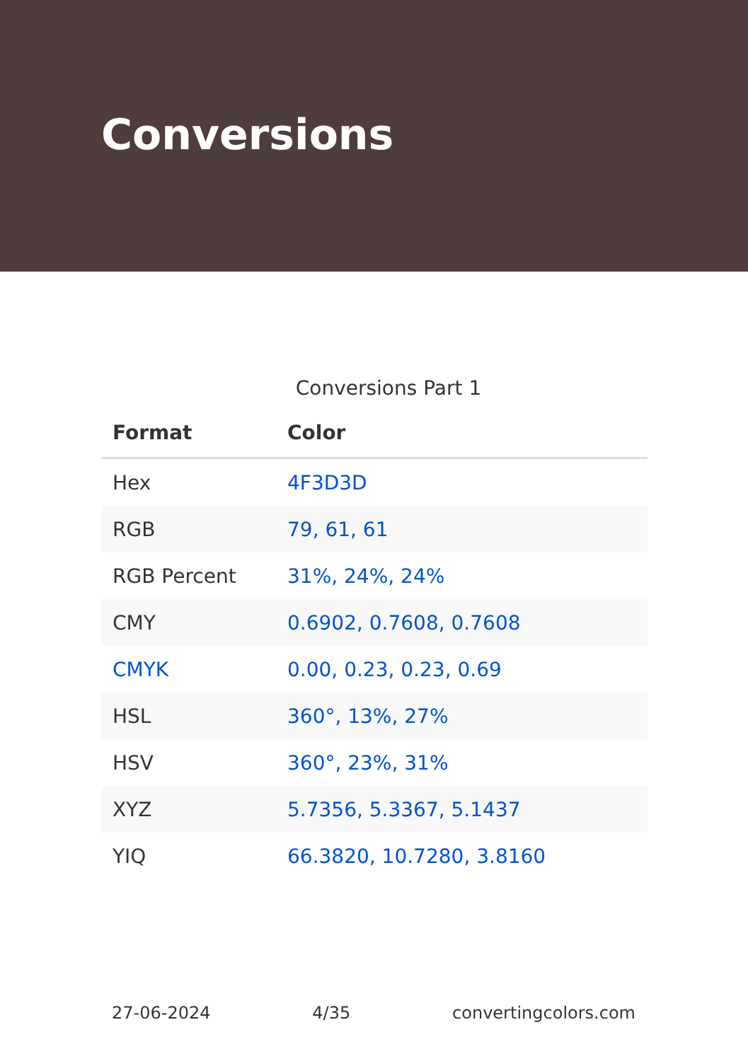Conversions
Conversions Part 1
| Format | Color |
| --- | --- |
| Hex | 4F3D3D |
| RGB | 79, 61, 61 |
| RGB Percent | 31%, 24%, 24% |
| CMY | 0.6902, 0.7608, 0.7608 |
| CMYK | 0.00, 0.23, 0.23, 0.69 |
| HSL | 360°, 13%, 27% |
| HSV | 360°, 23%, 31% |
| XYZ | 5.7356, 5.3367, 5.1437 |
| YIQ | 66.3820, 10.7280, 3.8160 |
27-06-2024 4/35 convertingcolors.com